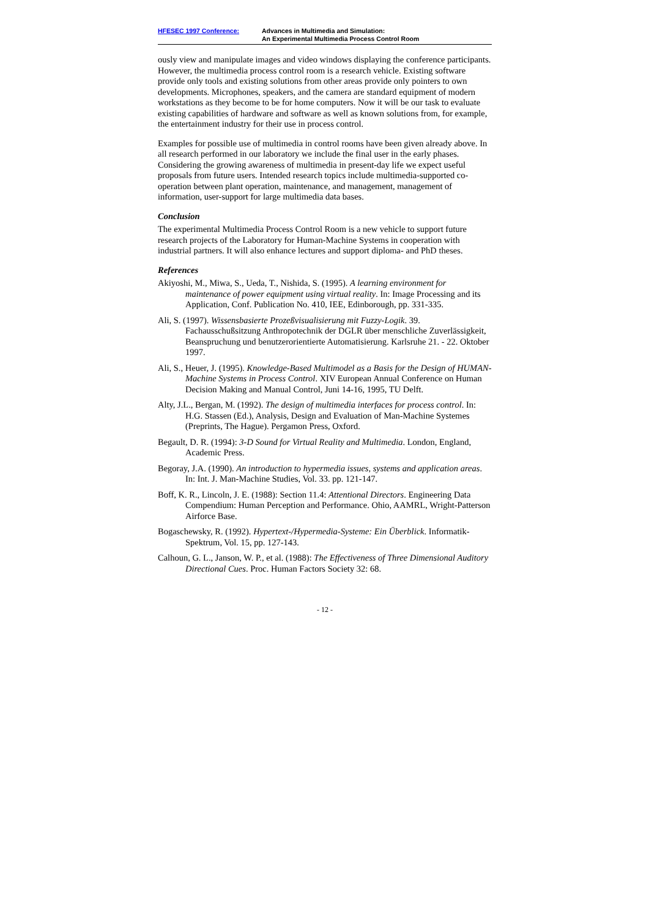HFESEC 1997 Conference: Advances in Multimedia and Simulation:
An Experimental Multimedia Process Control Room
ously view and manipulate images and video windows displaying the conference participants. However, the multimedia process control room is a research vehicle. Existing software provide only tools and existing solutions from other areas provide only pointers to own developments. Microphones, speakers, and the camera are standard equipment of modern workstations as they become to be for home computers. Now it will be our task to evaluate existing capabilities of hardware and software as well as known solutions from, for example, the entertainment industry for their use in process control.
Examples for possible use of multimedia in control rooms have been given already above. In all research performed in our laboratory we include the final user in the early phases. Considering the growing awareness of multimedia in present-day life we expect useful proposals from future users. Intended research topics include multimedia-supported co-operation between plant operation, maintenance, and management, management of information, user-support for large multimedia data bases.
Conclusion
The experimental Multimedia Process Control Room is a new vehicle to support future research projects of the Laboratory for Human-Machine Systems in cooperation with industrial partners. It will also enhance lectures and support diploma- and PhD theses.
References
Akiyoshi, M., Miwa, S., Ueda, T., Nishida, S. (1995). A learning environment for maintenance of power equipment using virtual reality. In: Image Processing and its Application, Conf. Publication No. 410, IEE, Edinborough, pp. 331-335.
Ali, S. (1997). Wissensbasierte Prozeßvisualisierung mit Fuzzy-Logik. 39. Fachausschußsitzung Anthropotechnik der DGLR über menschliche Zuverlässigkeit, Beanspruchung und benutzerorientierte Automatisierung. Karlsruhe 21. - 22. Oktober 1997.
Ali, S., Heuer, J. (1995). Knowledge-Based Multimodel as a Basis for the Design of HUMAN-Machine Systems in Process Control. XIV European Annual Conference on Human Decision Making and Manual Control, Juni 14-16, 1995, TU Delft.
Alty, J.L., Bergan, M. (1992). The design of multimedia interfaces for process control. In: H.G. Stassen (Ed.), Analysis, Design and Evaluation of Man-Machine Systemes (Preprints, The Hague). Pergamon Press, Oxford.
Begault, D. R. (1994): 3-D Sound for Virtual Reality and Multimedia. London, England, Academic Press.
Begoray, J.A. (1990). An introduction to hypermedia issues, systems and application areas. In: Int. J. Man-Machine Studies, Vol. 33. pp. 121-147.
Boff, K. R., Lincoln, J. E. (1988): Section 11.4: Attentional Directors. Engineering Data Compendium: Human Perception and Performance. Ohio, AAMRL, Wright-Patterson Airforce Base.
Bogaschewsky, R. (1992). Hypertext-/Hypermedia-Systeme: Ein Überblick. Informatik-Spektrum, Vol. 15, pp. 127-143.
Calhoun, G. L., Janson, W. P., et al. (1988): The Effectiveness of Three Dimensional Auditory Directional Cues. Proc. Human Factors Society 32: 68.
- 12 -